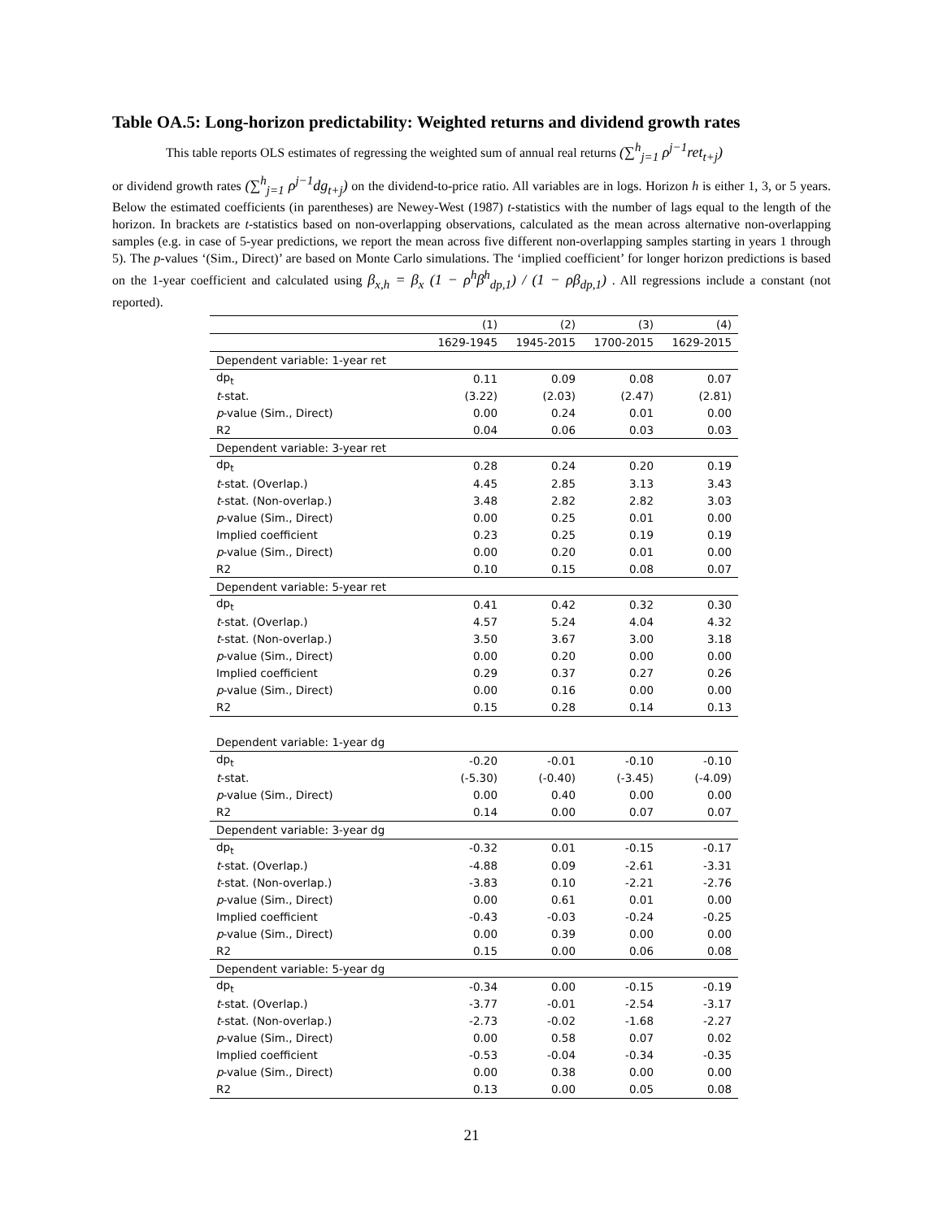Table OA.5: Long-horizon predictability: Weighted returns and dividend growth rates
This table reports OLS estimates of regressing the weighted sum of annual real returns (∑<sup>h</sup><sub>j=1</sub> ρ<sup>j−1</sup>ret<sub>t+j</sub>)
or dividend growth rates (∑<sup>h</sup><sub>j=1</sub> ρ<sup>j−1</sup>dg<sub>t+j</sub>) on the dividend-to-price ratio. All variables are in logs. Horizon h is either 1, 3, or 5 years. Below the estimated coefficients (in parentheses) are Newey-West (1987) t-statistics with the number of lags equal to the length of the horizon. In brackets are t-statistics based on non-overlapping observations, calculated as the mean across alternative non-overlapping samples (e.g. in case of 5-year predictions, we report the mean across five different non-overlapping samples starting in years 1 through 5). The p-values ‘(Sim., Direct)’ are based on Monte Carlo simulations. The ‘implied coefficient’ for longer horizon predictions is based on the 1-year coefficient and calculated using β<sub>x,h</sub> = β<sub>x</sub> (1 − ρ<sup>h</sup>β<sup>h</sup><sub>dp,1</sub>) / (1 − ρβ<sub>dp,1</sub>) . All regressions include a constant (not reported).
| | (1) | (2) | (3) | (4) |
| --- | --- | --- | --- | --- |
| | 1629-1945 | 1945-2015 | 1700-2015 | 1629-2015 |
| Dependent variable: 1-year ret | | | | |
| dp<sub>t</sub> | 0.11 | 0.09 | 0.08 | 0.07 |
| t -stat. | (3.22) | (2.03) | (2.47) | (2.81) |
| p -value (Sim., Direct) | 0.00 | 0.24 | 0.01 | 0.00 |
| R2 | 0.04 | 0.06 | 0.03 | 0.03 |
| Dependent variable: 3-year ret | | | | |
| dp<sub>t</sub> | 0.28 | 0.24 | 0.20 | 0.19 |
| t -stat. (Overlap.) | 4.45 | 2.85 | 3.13 | 3.43 |
| t -stat. (Non-overlap.) | 3.48 | 2.82 | 2.82 | 3.03 |
| p -value (Sim., Direct) | 0.00 | 0.25 | 0.01 | 0.00 |
| Implied coefficient | 0.23 | 0.25 | 0.19 | 0.19 |
| p -value (Sim., Direct) | 0.00 | 0.20 | 0.01 | 0.00 |
| R2 | 0.10 | 0.15 | 0.08 | 0.07 |
| Dependent variable: 5-year ret | | | | |
| dp<sub>t</sub> | 0.41 | 0.42 | 0.32 | 0.30 |
| t -stat. (Overlap.) | 4.57 | 5.24 | 4.04 | 4.32 |
| t -stat. (Non-overlap.) | 3.50 | 3.67 | 3.00 | 3.18 |
| p -value (Sim., Direct) | 0.00 | 0.20 | 0.00 | 0.00 |
| Implied coefficient | 0.29 | 0.37 | 0.27 | 0.26 |
| p -value (Sim., Direct) | 0.00 | 0.16 | 0.00 | 0.00 |
| R2 | 0.15 | 0.28 | 0.14 | 0.13 |
| Dependent variable: 1-year dg | | | | |
| dp<sub>t</sub> | -0.20 | -0.01 | -0.10 | -0.10 |
| t -stat. | (-5.30) | (-0.40) | (-3.45) | (-4.09) |
| p -value (Sim., Direct) | 0.00 | 0.40 | 0.00 | 0.00 |
| R2 | 0.14 | 0.00 | 0.07 | 0.07 |
| Dependent variable: 3-year dg | | | | |
| dp<sub>t</sub> | -0.32 | 0.01 | -0.15 | -0.17 |
| t -stat. (Overlap.) | -4.88 | 0.09 | -2.61 | -3.31 |
| t -stat. (Non-overlap.) | -3.83 | 0.10 | -2.21 | -2.76 |
| p -value (Sim., Direct) | 0.00 | 0.61 | 0.01 | 0.00 |
| Implied coefficient | -0.43 | -0.03 | -0.24 | -0.25 |
| p -value (Sim., Direct) | 0.00 | 0.39 | 0.00 | 0.00 |
| R2 | 0.15 | 0.00 | 0.06 | 0.08 |
| Dependent variable: 5-year dg | | | | |
| dp<sub>t</sub> | -0.34 | 0.00 | -0.15 | -0.19 |
| t -stat. (Overlap.) | -3.77 | -0.01 | -2.54 | -3.17 |
| t -stat. (Non-overlap.) | -2.73 | -0.02 | -1.68 | -2.27 |
| p -value (Sim., Direct) | 0.00 | 0.58 | 0.07 | 0.02 |
| Implied coefficient | -0.53 | -0.04 | -0.34 | -0.35 |
| p -value (Sim., Direct) | 0.00 | 0.38 | 0.00 | 0.00 |
| R2 | 0.13 | 0.00 | 0.05 | 0.08 |
21